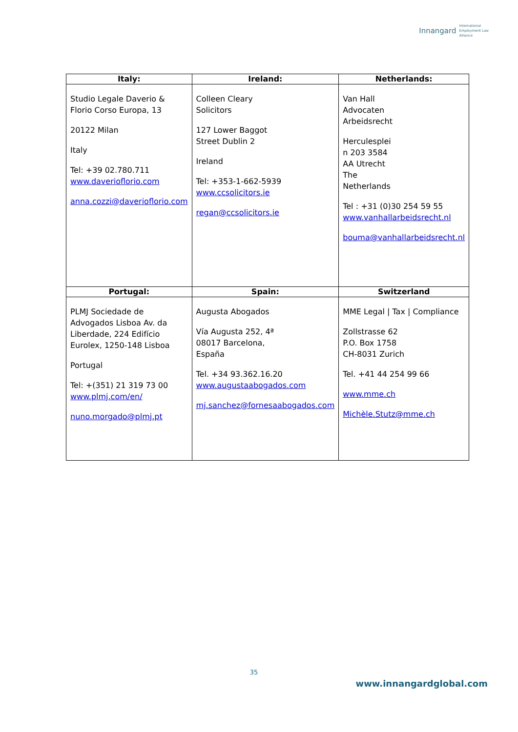Innangard International
Employment Law
Alliance
| Italy: | Ireland: | Netherlands: |
| --- | --- | --- |
| Studio Legale Daverio & Florio Corso Europa, 13 20122 Milan Italy Tel: +39 02.780.711 www.daverioflorio.com anna.cozzi@daverioflorio.com | Colleen Cleary Solicitors 127 Lower Baggot Street Dublin 2 Ireland Tel: +353-1-662-5939 www.ccsolicitors.ie regan@ccsolicitors.ie | Van Hall Advocaten Arbeidsrecht Herculesplei n 203 3584 AA Utrecht The Netherlands Tel : +31 (0)30 254 59 55 www.vanhallarbeidsrecht.nl bouma@vanhallarbeidsrecht.nl |
| Portugal: | Spain: | Switzerland |
| PLMJ Sociedade de Advogados Lisboa Av. da Liberdade, 224 Edifício Eurolex, 1250-148 Lisboa Portugal Tel: +(351) 21 319 73 00 www.plmj.com/en/ nuno.morgado@plmj.pt | Augusta Abogados Vía Augusta 252, 4ª 08017 Barcelona, España Tel. +34 93.362.16.20 www.augustaabogados.com mj.sanchez@fornesaabogados.com | MME Legal / Tax / Compliance Zollstrasse 62 P.O. Box 1758 CH-8031 Zurich Tel. +41 44 254 99 66 www.mme.ch Michèle.Stutz@mme.ch |
35
www.innangardglobal.com